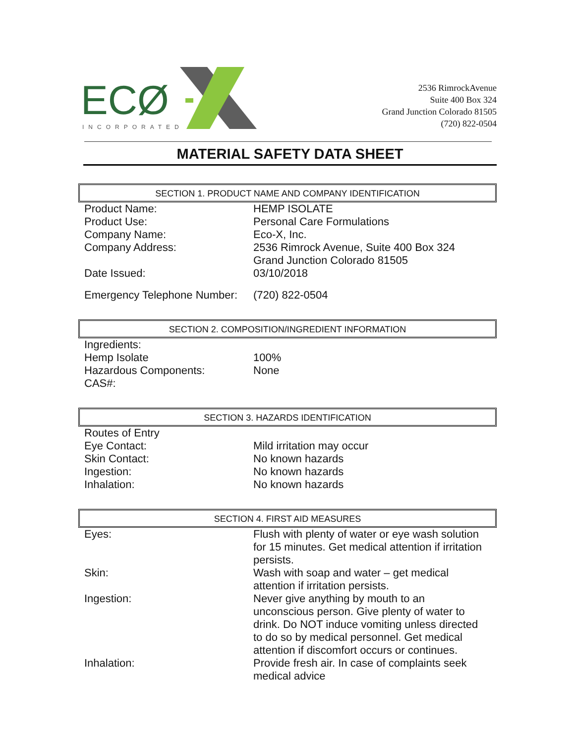ECØ
INCORPORATED
2536 RimrockAvenue
Suite 400 Box 324
Grand Junction Colorado 81505
(720) 822-0504
MATERIAL SAFETY DATA SHEET
SECTION 1. PRODUCT NAME AND COMPANY IDENTIFICATION
| Product Name: | HEMP ISOLATE |
| Product Use: | Personal Care Formulations |
| Company Name: | Eco-X, Inc. |
| Company Address: | 2536 Rimrock Avenue, Suite 400 Box 324 Grand Junction Colorado 81505 |
| Date Issued: | 03/10/2018 |
| Emergency Telephone Number: | (720) 822-0504 |
SECTION 2. COMPOSITION/INGREDIENT INFORMATION
| Ingredients: | |
| Hemp Isolate | 100% |
| Hazardous Components: | None |
| CAS#: | |
SECTION 3. HAZARDS IDENTIFICATION
| Routes of Entry | |
| Eye Contact: | Mild irritation may occur |
| Skin Contact: | No known hazards |
| Ingestion: | No known hazards |
| Inhalation: | No known hazards |
SECTION 4. FIRST AID MEASURES
| Eyes: | Flush with plenty of water or eye wash solution for 15 minutes. Get medical attention if irritation persists. |
| Skin: | Wash with soap and water – get medical attention if irritation persists. |
| Ingestion: | Never give anything by mouth to an unconscious person. Give plenty of water to drink. Do NOT induce vomiting unless directed to do so by medical personnel. Get medical attention if discomfort occurs or continues. |
| Inhalation: | Provide fresh air. In case of complaints seek medical advice |